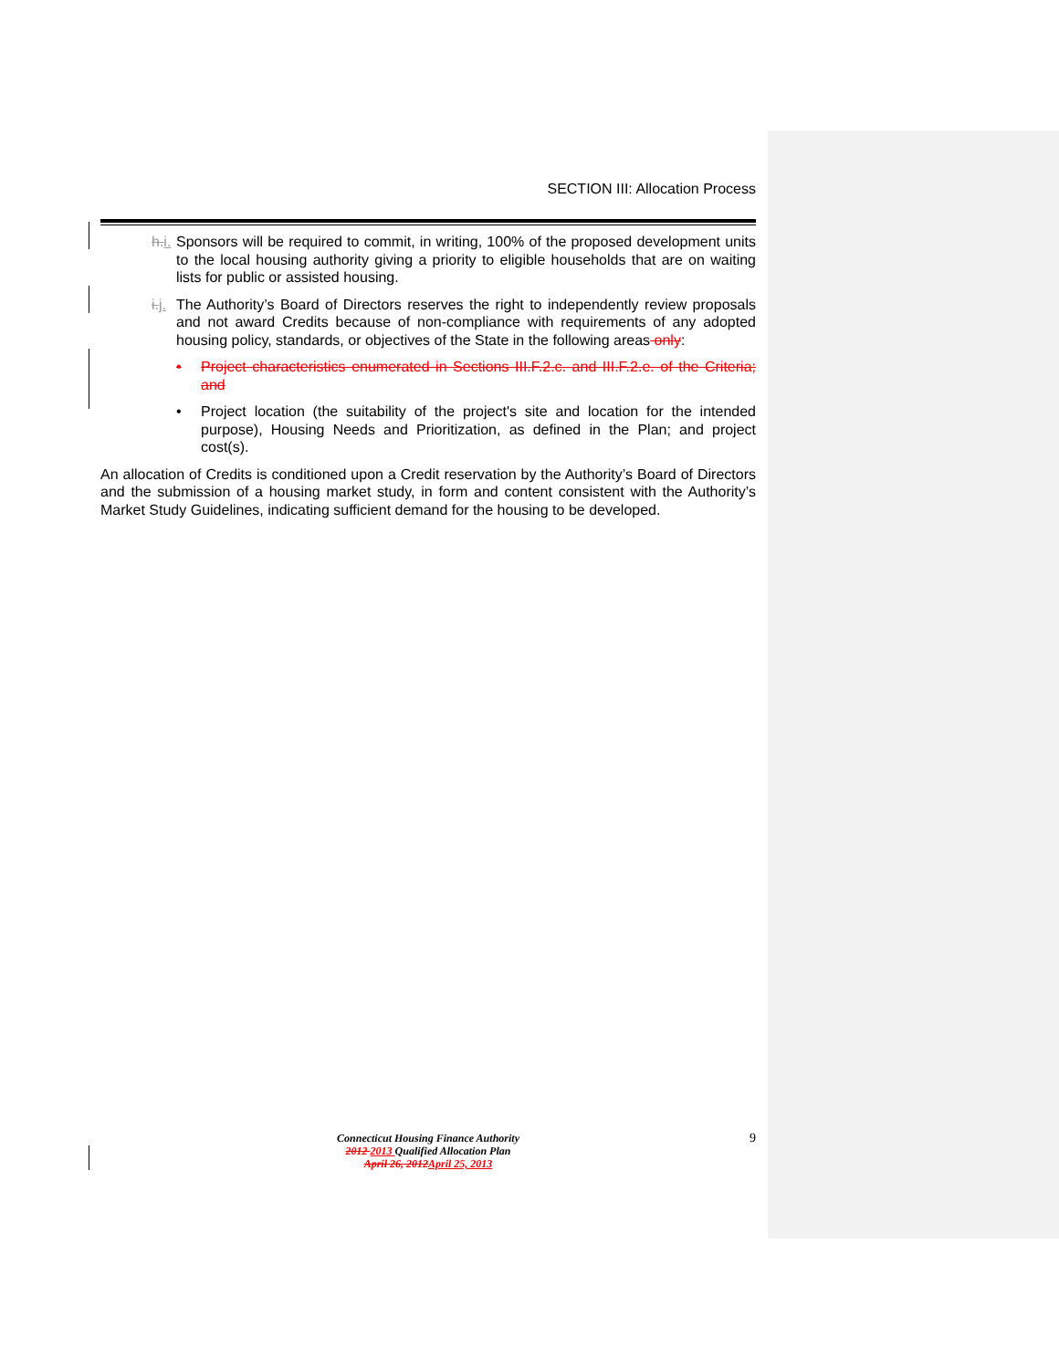SECTION III: Allocation Process
h.i. Sponsors will be required to commit, in writing, 100% of the proposed development units to the local housing authority giving a priority to eligible households that are on waiting lists for public or assisted housing.
i.j. The Authority’s Board of Directors reserves the right to independently review proposals and not award Credits because of non-compliance with requirements of any adopted housing policy, standards, or objectives of the State in the following areas only:
• Project characteristics enumerated in Sections III.F.2.c. and III.F.2.e. of the Criteria; and
• Project location (the suitability of the project's site and location for the intended purpose), Housing Needs and Prioritization, as defined in the Plan; and project cost(s).
An allocation of Credits is conditioned upon a Credit reservation by the Authority’s Board of Directors and the submission of a housing market study, in form and content consistent with the Authority’s Market Study Guidelines, indicating sufficient demand for the housing to be developed.
9
Connecticut Housing Finance Authority
2012 2013 Qualified Allocation Plan
April 26, 2012 April 25, 2013